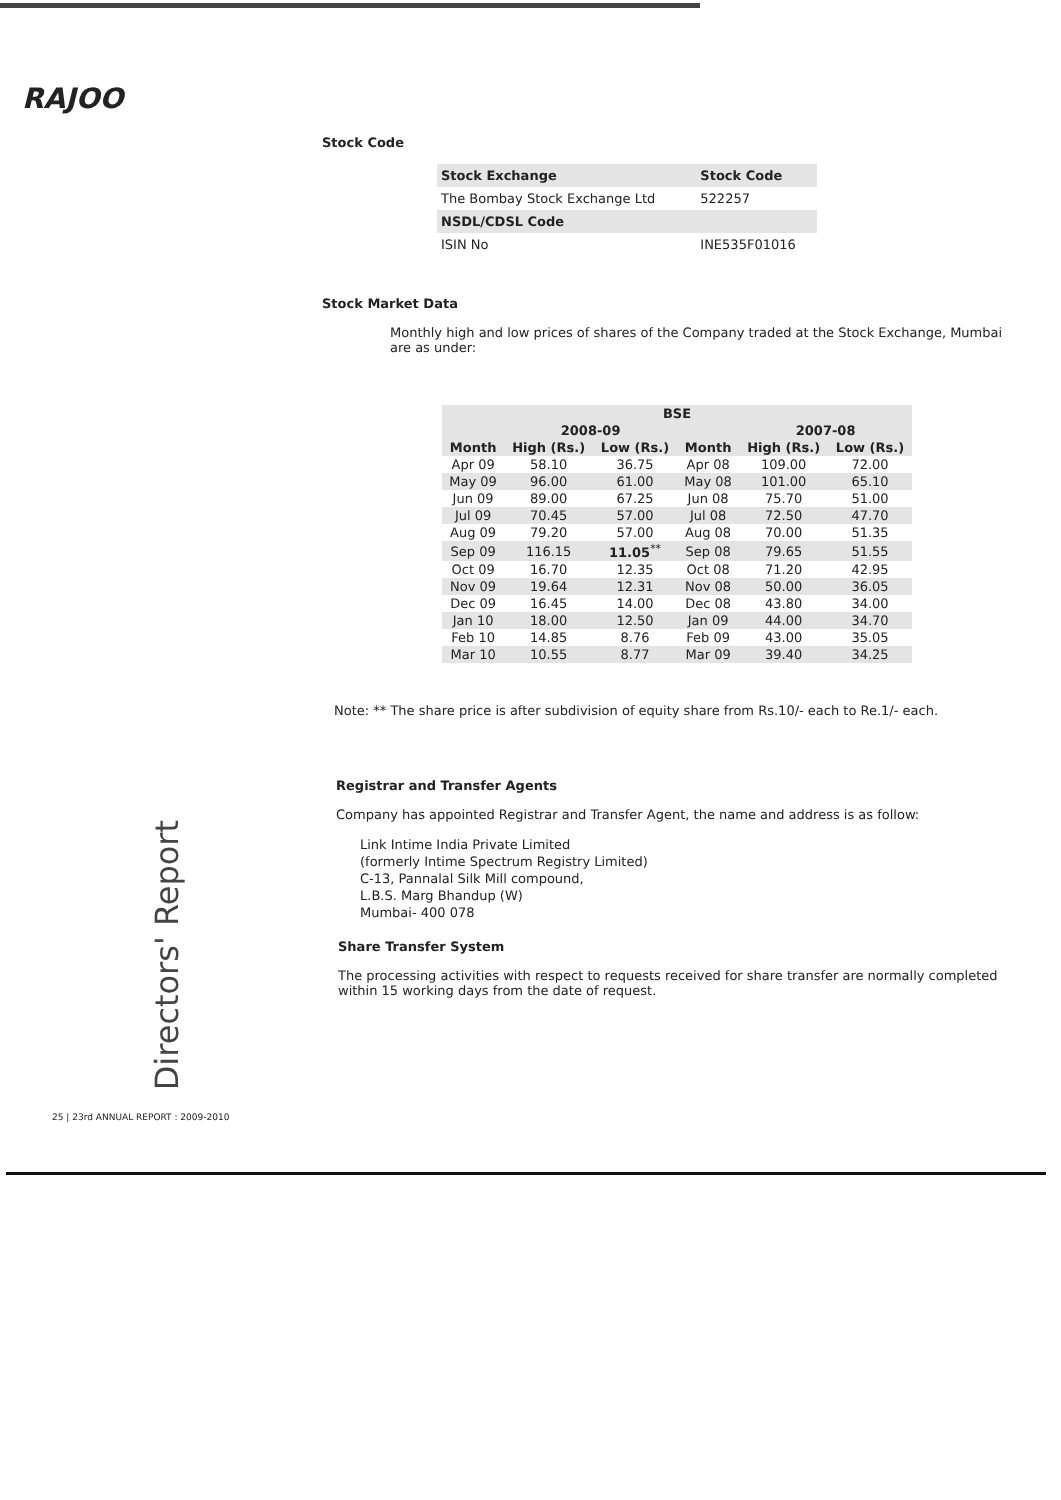RAJOO
Stock Code
| Stock Exchange | Stock Code |
| The Bombay Stock Exchange Ltd | 522257 |
| NSDL/CDSL Code | |
| ISIN No | INE535F01016 |
Stock Market Data
Monthly high and low prices of shares of the Company traded at the Stock Exchange, Mumbai are as under:
| BSE | | | | | |
| --- | --- | --- | --- | --- | --- |
| | 2008-09 | | | 2007-08 | |
| Month | High (Rs.) | Low (Rs.) | Month | High (Rs.) | Low (Rs.) |
| Apr 09 | 58.10 | 36.75 | Apr 08 | 109.00 | 72.00 |
| May 09 | 96.00 | 61.00 | May 08 | 101.00 | 65.10 |
| Jun 09 | 89.00 | 67.25 | Jun 08 | 75.70 | 51.00 |
| Jul 09 | 70.45 | 57.00 | Jul 08 | 72.50 | 47.70 |
| Aug 09 | 79.20 | 57.00 | Aug 08 | 70.00 | 51.35 |
| Sep 09 | 116.15 | 11.05<sup>**</sup> | Sep 08 | 79.65 | 51.55 |
| Oct 09 | 16.70 | 12.35 | Oct 08 | 71.20 | 42.95 |
| Nov 09 | 19.64 | 12.31 | Nov 08 | 50.00 | 36.05 |
| Dec 09 | 16.45 | 14.00 | Dec 08 | 43.80 | 34.00 |
| Jan 10 | 18.00 | 12.50 | Jan 09 | 44.00 | 34.70 |
| Feb 10 | 14.85 | 8.76 | Feb 09 | 43.00 | 35.05 |
| Mar 10 | 10.55 | 8.77 | Mar 09 | 39.40 | 34.25 |
Note: ** The share price is after subdivision of equity share from Rs.10/- each to Re.1/- each.
Registrar and Transfer Agents
Company has appointed Registrar and Transfer Agent, the name and address is as follow:
Link Intime India Private Limited
(formerly Intime Spectrum Registry Limited)
C-13, Pannalal Silk Mill compound,
L.B.S. Marg Bhandup (W)
Mumbai- 400 078
Share Transfer System
The processing activities with respect to requests received for share transfer are normally completed within 15 working days from the date of request.
Directors' Report
25 | 23rd ANNUAL REPORT : 2009-2010